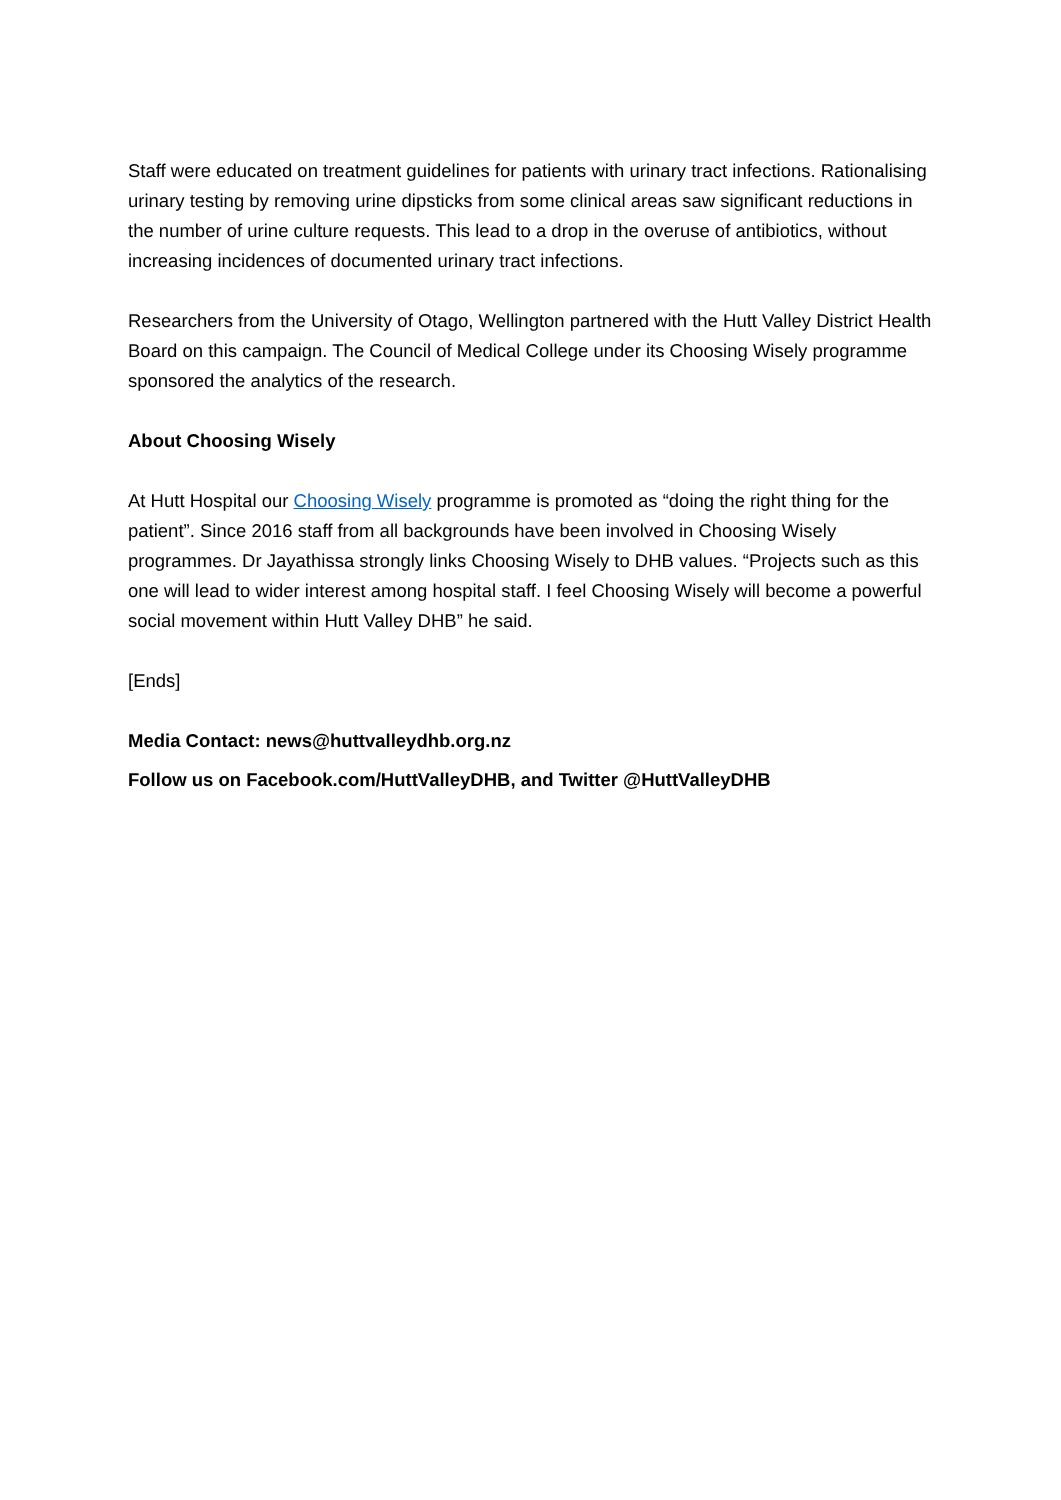Staff were educated on treatment guidelines for patients with urinary tract infections. Rationalising urinary testing by removing urine dipsticks from some clinical areas saw significant reductions in the number of urine culture requests. This lead to a drop in the overuse of antibiotics, without increasing incidences of documented urinary tract infections.
Researchers from the University of Otago, Wellington partnered with the Hutt Valley District Health Board on this campaign. The Council of Medical College under its Choosing Wisely programme sponsored the analytics of the research.
About Choosing Wisely
At Hutt Hospital our Choosing Wisely programme is promoted as “doing the right thing for the patient”. Since 2016 staff from all backgrounds have been involved in Choosing Wisely programmes. Dr Jayathissa strongly links Choosing Wisely to DHB values. “Projects such as this one will lead to wider interest among hospital staff. I feel Choosing Wisely will become a powerful social movement within Hutt Valley DHB” he said.
[Ends]
Media Contact: news@huttvalleydhb.org.nz
Follow us on Facebook.com/HuttValleyDHB, and Twitter @HuttValleyDHB